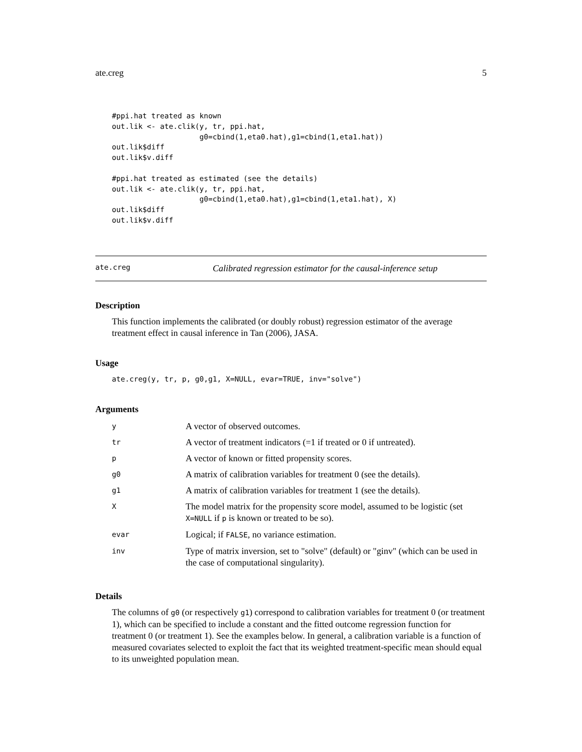ate.creg 5
#ppi.hat treated as known
out.lik <- ate.clik(y, tr, ppi.hat,
                    g0=cbind(1,eta0.hat),g1=cbind(1,eta1.hat))
out.lik$diff
out.lik$v.diff

#ppi.hat treated as estimated (see the details)
out.lik <- ate.clik(y, tr, ppi.hat,
                    g0=cbind(1,eta0.hat),g1=cbind(1,eta1.hat), X)
out.lik$diff
out.lik$v.diff
ate.creg Calibrated regression estimator for the causal-inference setup
Description
This function implements the calibrated (or doubly robust) regression estimator of the average treatment effect in causal inference in Tan (2006), JASA.
Usage
ate.creg(y, tr, p, g0,g1, X=NULL, evar=TRUE, inv="solve")
Arguments
| y | A vector of observed outcomes. |
| tr | A vector of treatment indicators (=1 if treated or 0 if untreated). |
| p | A vector of known or fitted propensity scores. |
| g0 | A matrix of calibration variables for treatment 0 (see the details). |
| g1 | A matrix of calibration variables for treatment 1 (see the details). |
| X | The model matrix for the propensity score model, assumed to be logistic (set X=NULL if p is known or treated to be so). |
| evar | Logical; if FALSE , no variance estimation. |
| inv | Type of matrix inversion, set to "solve" (default) or "ginv" (which can be used in the case of computational singularity). |
Details
The columns of g0 (or respectively g1) correspond to calibration variables for treatment 0 (or treatment 1), which can be specified to include a constant and the fitted outcome regression function for treatment 0 (or treatment 1). See the examples below. In general, a calibration variable is a function of measured covariates selected to exploit the fact that its weighted treatment-specific mean should equal to its unweighted population mean.